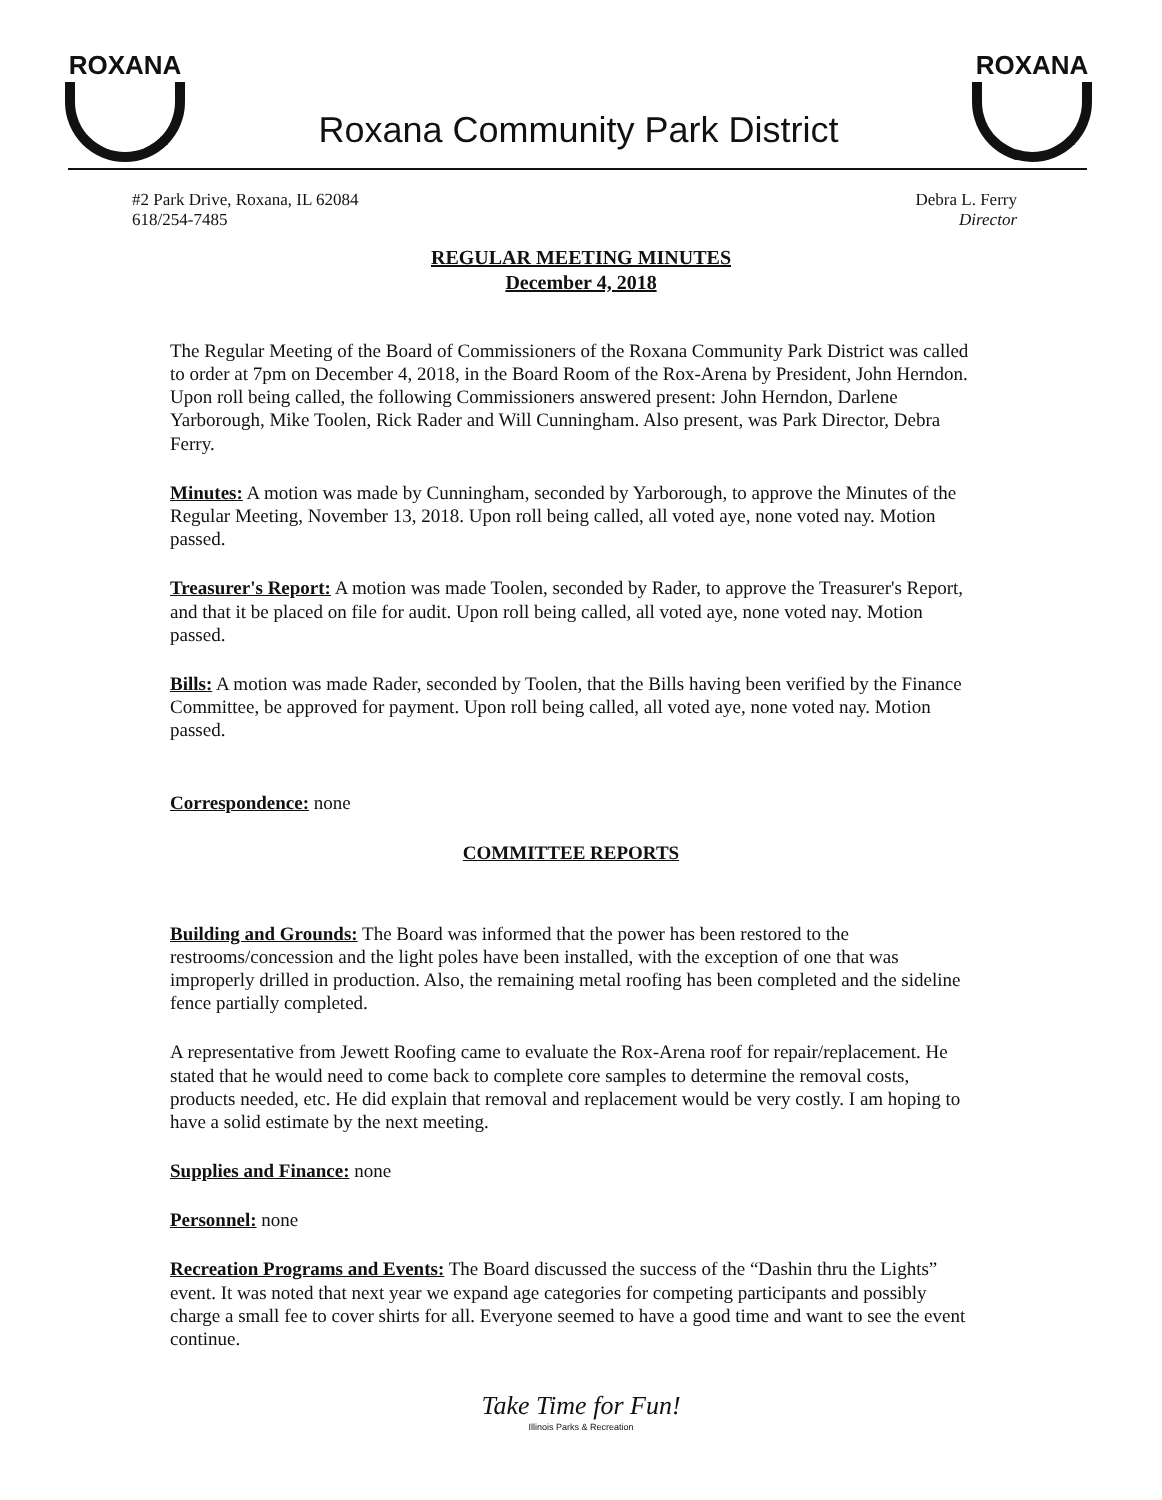ROXANA
Roxana Community Park District
ROXANA
#2 Park Drive, Roxana, IL 62084
618/254-7485
Debra L. Ferry
Director
REGULAR MEETING MINUTES
December 4, 2018
The Regular Meeting of the Board of Commissioners of the Roxana Community Park District was called to order at 7pm on December 4, 2018, in the Board Room of the Rox-Arena by President, John Herndon. Upon roll being called, the following Commissioners answered present: John Herndon, Darlene Yarborough, Mike Toolen, Rick Rader and Will Cunningham. Also present, was Park Director, Debra Ferry.
Minutes: A motion was made by Cunningham, seconded by Yarborough, to approve the Minutes of the Regular Meeting, November 13, 2018. Upon roll being called, all voted aye, none voted nay. Motion passed.
Treasurer's Report: A motion was made Toolen, seconded by Rader, to approve the Treasurer's Report, and that it be placed on file for audit. Upon roll being called, all voted aye, none voted nay. Motion passed.
Bills: A motion was made Rader, seconded by Toolen, that the Bills having been verified by the Finance Committee, be approved for payment. Upon roll being called, all voted aye, none voted nay. Motion passed.
Correspondence: none
COMMITTEE REPORTS
Building and Grounds: The Board was informed that the power has been restored to the restrooms/concession and the light poles have been installed, with the exception of one that was improperly drilled in production. Also, the remaining metal roofing has been completed and the sideline fence partially completed.
A representative from Jewett Roofing came to evaluate the Rox-Arena roof for repair/replacement. He stated that he would need to come back to complete core samples to determine the removal costs, products needed, etc. He did explain that removal and replacement would be very costly. I am hoping to have a solid estimate by the next meeting.
Supplies and Finance: none
Personnel: none
Recreation Programs and Events: The Board discussed the success of the “Dashin thru the Lights” event. It was noted that next year we expand age categories for competing participants and possibly charge a small fee to cover shirts for all. Everyone seemed to have a good time and want to see the event continue.
Take Time for Fun!
Illinois Parks & Recreation